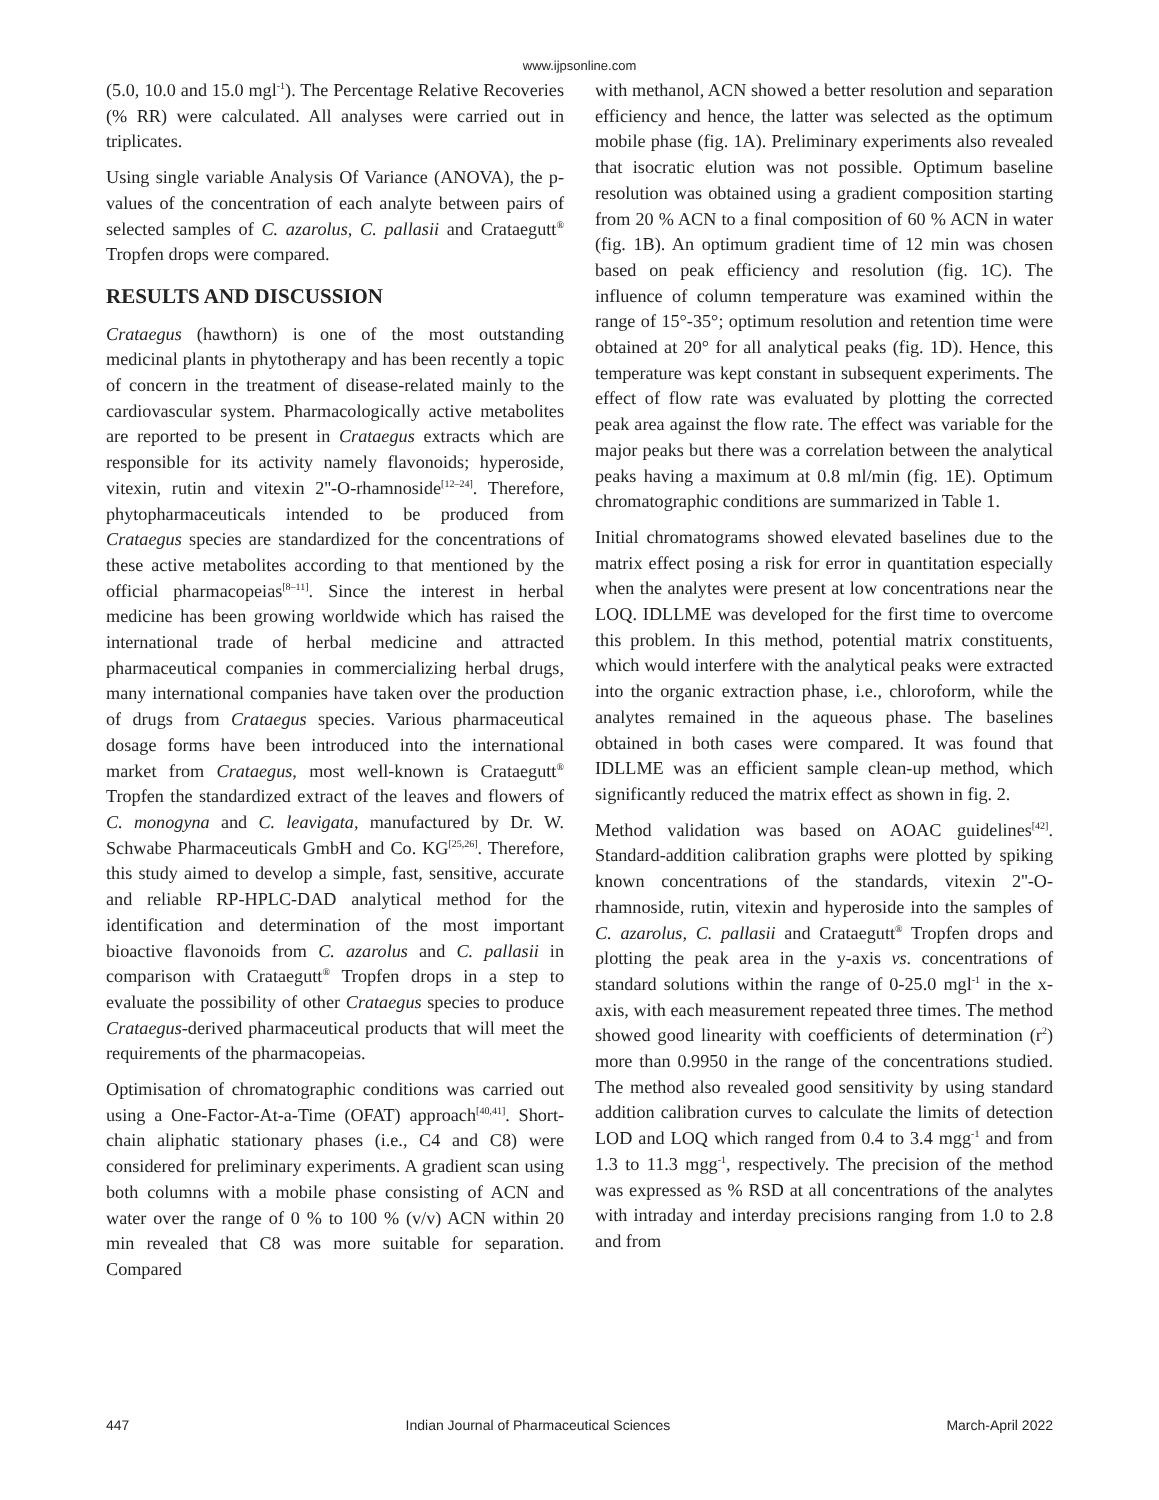www.ijpsonline.com
(5.0, 10.0 and 15.0 mgl<sup>-1</sup>). The Percentage Relative Recoveries (% RR) were calculated. All analyses were carried out in triplicates.
Using single variable Analysis Of Variance (ANOVA), the p-values of the concentration of each analyte between pairs of selected samples of C. azarolus, C. pallasii and Crataegutt<sup>®</sup> Tropfen drops were compared.
RESULTS AND DISCUSSION
Crataegus (hawthorn) is one of the most outstanding medicinal plants in phytotherapy and has been recently a topic of concern in the treatment of disease-related mainly to the cardiovascular system. Pharmacologically active metabolites are reported to be present in Crataegus extracts which are responsible for its activity namely flavonoids; hyperoside, vitexin, rutin and vitexin 2''-O-rhamnoside<sup>[12–24]</sup>. Therefore, phytopharmaceuticals intended to be produced from Crataegus species are standardized for the concentrations of these active metabolites according to that mentioned by the official pharmacopeias<sup>[8–11]</sup>. Since the interest in herbal medicine has been growing worldwide which has raised the international trade of herbal medicine and attracted pharmaceutical companies in commercializing herbal drugs, many international companies have taken over the production of drugs from Crataegus species. Various pharmaceutical dosage forms have been introduced into the international market from Crataegus, most well-known is Crataegutt<sup>®</sup> Tropfen the standardized extract of the leaves and flowers of C. monogyna and C. leavigata, manufactured by Dr. W. Schwabe Pharmaceuticals GmbH and Co. KG<sup>[25,26]</sup>. Therefore, this study aimed to develop a simple, fast, sensitive, accurate and reliable RP-HPLC-DAD analytical method for the identification and determination of the most important bioactive flavonoids from C. azarolus and C. pallasii in comparison with Crataegutt<sup>®</sup> Tropfen drops in a step to evaluate the possibility of other Crataegus species to produce Crataegus-derived pharmaceutical products that will meet the requirements of the pharmacopeias.
Optimisation of chromatographic conditions was carried out using a One-Factor-At-a-Time (OFAT) approach<sup>[40,41]</sup>. Short-chain aliphatic stationary phases (i.e., C4 and C8) were considered for preliminary experiments. A gradient scan using both columns with a mobile phase consisting of ACN and water over the range of 0 % to 100 % (v/v) ACN within 20 min revealed that C8 was more suitable for separation. Compared
with methanol, ACN showed a better resolution and separation efficiency and hence, the latter was selected as the optimum mobile phase (fig. 1A). Preliminary experiments also revealed that isocratic elution was not possible. Optimum baseline resolution was obtained using a gradient composition starting from 20 % ACN to a final composition of 60 % ACN in water (fig. 1B). An optimum gradient time of 12 min was chosen based on peak efficiency and resolution (fig. 1C). The influence of column temperature was examined within the range of 15°-35°; optimum resolution and retention time were obtained at 20° for all analytical peaks (fig. 1D). Hence, this temperature was kept constant in subsequent experiments. The effect of flow rate was evaluated by plotting the corrected peak area against the flow rate. The effect was variable for the major peaks but there was a correlation between the analytical peaks having a maximum at 0.8 ml/min (fig. 1E). Optimum chromatographic conditions are summarized in Table 1.
Initial chromatograms showed elevated baselines due to the matrix effect posing a risk for error in quantitation especially when the analytes were present at low concentrations near the LOQ. IDLLME was developed for the first time to overcome this problem. In this method, potential matrix constituents, which would interfere with the analytical peaks were extracted into the organic extraction phase, i.e., chloroform, while the analytes remained in the aqueous phase. The baselines obtained in both cases were compared. It was found that IDLLME was an efficient sample clean-up method, which significantly reduced the matrix effect as shown in fig. 2.
Method validation was based on AOAC guidelines<sup>[42]</sup>. Standard-addition calibration graphs were plotted by spiking known concentrations of the standards, vitexin 2''-O-rhamnoside, rutin, vitexin and hyperoside into the samples of C. azarolus, C. pallasii and Crataegutt<sup>®</sup> Tropfen drops and plotting the peak area in the y-axis vs. concentrations of standard solutions within the range of 0-25.0 mgl<sup>-1</sup> in the x-axis, with each measurement repeated three times. The method showed good linearity with coefficients of determination (r<sup>2</sup>) more than 0.9950 in the range of the concentrations studied. The method also revealed good sensitivity by using standard addition calibration curves to calculate the limits of detection LOD and LOQ which ranged from 0.4 to 3.4 mgg<sup>-1</sup> and from 1.3 to 11.3 mgg<sup>-1</sup>, respectively. The precision of the method was expressed as % RSD at all concentrations of the analytes with intraday and interday precisions ranging from 1.0 to 2.8 and from
447 Indian Journal of Pharmaceutical Sciences March-April 2022